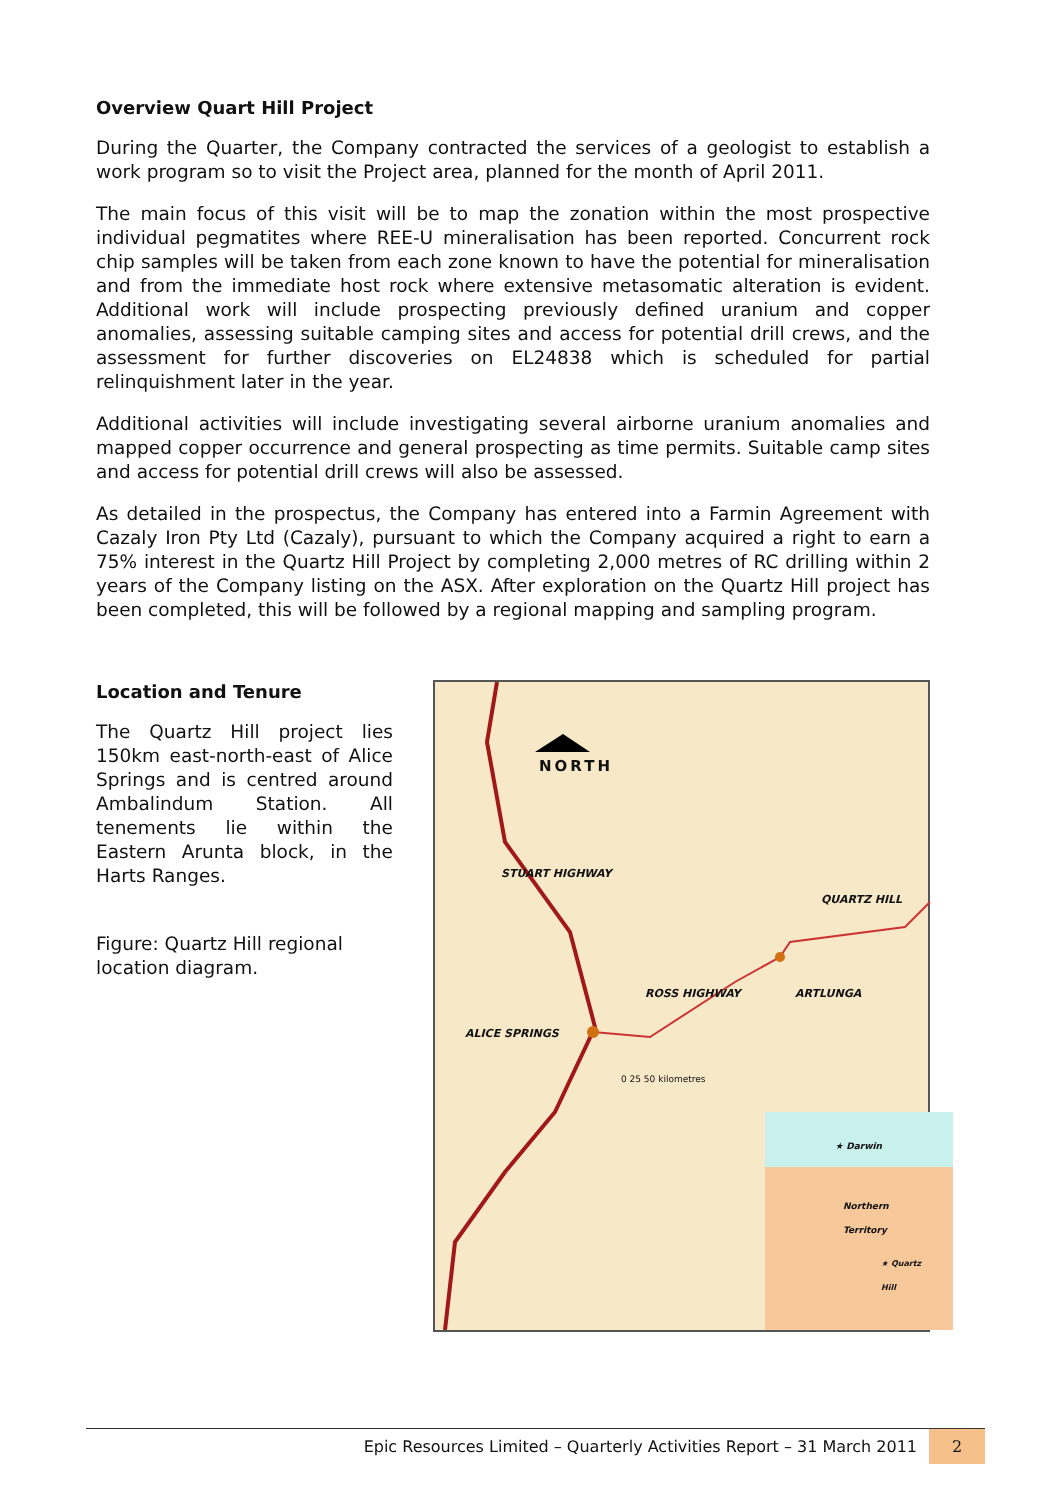Overview Quart Hill Project
During the Quarter, the Company contracted the services of a geologist to establish a work program so to visit the Project area, planned for the month of April 2011.
The main focus of this visit will be to map the zonation within the most prospective individual pegmatites where REE-U mineralisation has been reported. Concurrent rock chip samples will be taken from each zone known to have the potential for mineralisation and from the immediate host rock where extensive metasomatic alteration is evident. Additional work will include prospecting previously defined uranium and copper anomalies, assessing suitable camping sites and access for potential drill crews, and the assessment for further discoveries on EL24838 which is scheduled for partial relinquishment later in the year.
Additional activities will include investigating several airborne uranium anomalies and mapped copper occurrence and general prospecting as time permits. Suitable camp sites and access for potential drill crews will also be assessed.
As detailed in the prospectus, the Company has entered into a Farmin Agreement with Cazaly Iron Pty Ltd (Cazaly), pursuant to which the Company acquired a right to earn a 75% interest in the Quartz Hill Project by completing 2,000 metres of RC drilling within 2 years of the Company listing on the ASX. After exploration on the Quartz Hill project has been completed, this will be followed by a regional mapping and sampling program.
Location and Tenure
The Quartz Hill project lies 150km east-north-east of Alice Springs and is centred around Ambalindum Station. All tenements lie within the Eastern Arunta block, in the Harts Ranges.
Figure: Quartz Hill regional location diagram.
NORTH
QUARTZ HILL
ARTLUNGA
ALICE SPRINGS
ROSS HIGHWAY
STUART HIGHWAY
0 25 50 kilometres
★ Darwin
Northern Territory
★ Quartz Hill
Epic Resources Limited – Quarterly Activities Report – 31 March 2011 2